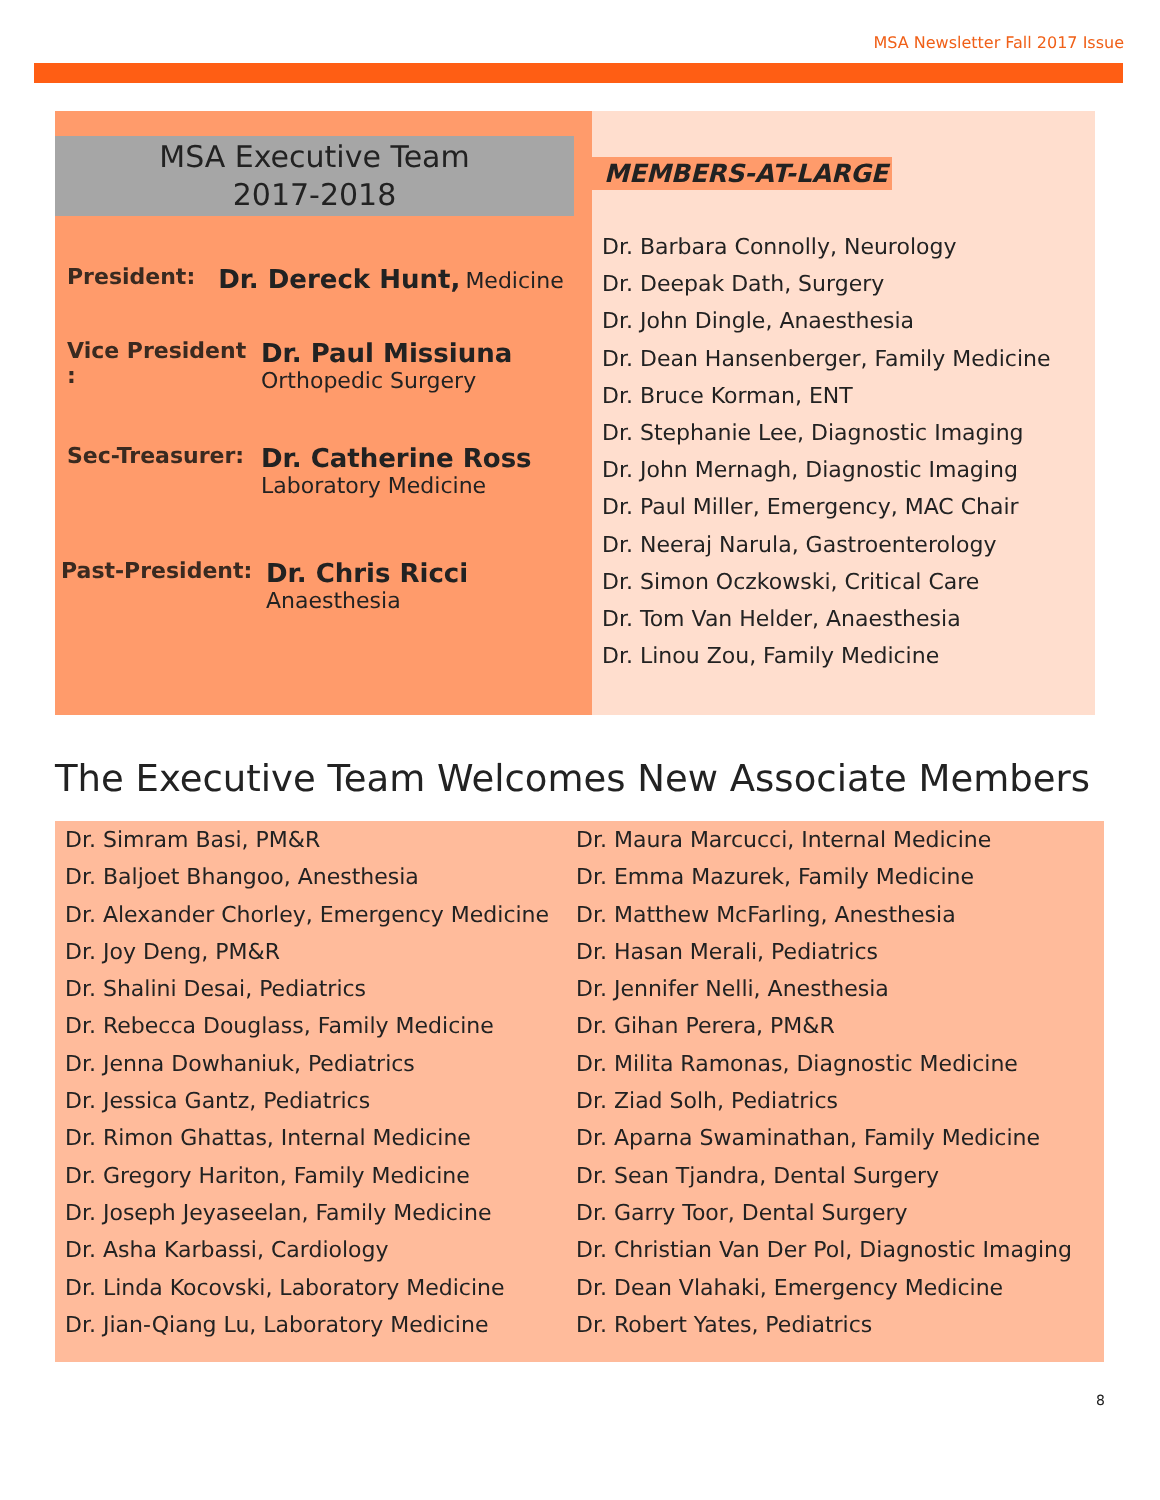MSA Newsletter Fall 2017 Issue
MSA Executive Team
2017-2018
President: Dr. Dereck Hunt, Medicine
Vice President :
Dr. Paul Missiuna
Orthopedic Surgery
Sec-Treasurer:
Dr. Catherine Ross
Laboratory Medicine
Past-President:
Dr. Chris Ricci
Anaesthesia
MEMBERS-AT-LARGE
Dr. Barbara Connolly, Neurology
Dr. Deepak Dath, Surgery
Dr. John Dingle, Anaesthesia
Dr. Dean Hansenberger, Family Medicine
Dr. Bruce Korman, ENT
Dr. Stephanie Lee, Diagnostic Imaging
Dr. John Mernagh, Diagnostic Imaging
Dr. Paul Miller, Emergency, MAC Chair
Dr. Neeraj Narula, Gastroenterology
Dr. Simon Oczkowski, Critical Care
Dr. Tom Van Helder, Anaesthesia
Dr. Linou Zou, Family Medicine
The Executive Team Welcomes New Associate Members
Dr. Simram Basi, PM&R
Dr. Baljoet Bhangoo, Anesthesia
Dr. Alexander Chorley, Emergency Medicine
Dr. Joy Deng, PM&R
Dr. Shalini Desai, Pediatrics
Dr. Rebecca Douglass, Family Medicine
Dr. Jenna Dowhaniuk, Pediatrics
Dr. Jessica Gantz, Pediatrics
Dr. Rimon Ghattas, Internal Medicine
Dr. Gregory Hariton, Family Medicine
Dr. Joseph Jeyaseelan, Family Medicine
Dr. Asha Karbassi, Cardiology
Dr. Linda Kocovski, Laboratory Medicine
Dr. Jian-Qiang Lu, Laboratory Medicine
Dr. Maura Marcucci, Internal Medicine
Dr. Emma Mazurek, Family Medicine
Dr. Matthew McFarling, Anesthesia
Dr. Hasan Merali, Pediatrics
Dr. Jennifer Nelli, Anesthesia
Dr. Gihan Perera, PM&R
Dr. Milita Ramonas, Diagnostic Medicine
Dr. Ziad Solh, Pediatrics
Dr. Aparna Swaminathan, Family Medicine
Dr. Sean Tjandra, Dental Surgery
Dr. Garry Toor, Dental Surgery
Dr. Christian Van Der Pol, Diagnostic Imaging
Dr. Dean Vlahaki, Emergency Medicine
Dr. Robert Yates, Pediatrics
8